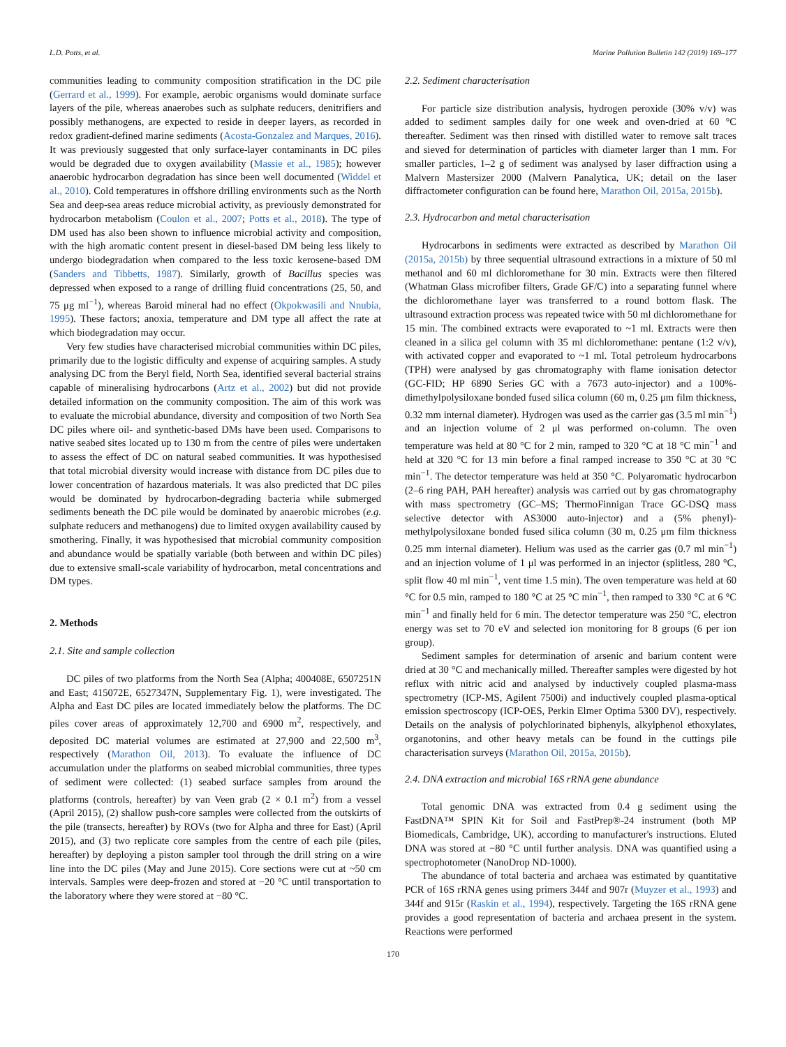L.D. Potts, et al. Marine Pollution Bulletin 142 (2019) 169–177
communities leading to community composition stratification in the DC pile (Gerrard et al., 1999). For example, aerobic organisms would dominate surface layers of the pile, whereas anaerobes such as sulphate reducers, denitrifiers and possibly methanogens, are expected to reside in deeper layers, as recorded in redox gradient-defined marine sediments (Acosta-Gonzalez and Marques, 2016). It was previously suggested that only surface-layer contaminants in DC piles would be degraded due to oxygen availability (Massie et al., 1985); however anaerobic hydrocarbon degradation has since been well documented (Widdel et al., 2010). Cold temperatures in offshore drilling environments such as the North Sea and deep-sea areas reduce microbial activity, as previously demonstrated for hydrocarbon metabolism (Coulon et al., 2007; Potts et al., 2018). The type of DM used has also been shown to influence microbial activity and composition, with the high aromatic content present in diesel-based DM being less likely to undergo biodegradation when compared to the less toxic kerosene-based DM (Sanders and Tibbetts, 1987). Similarly, growth of Bacillus species was depressed when exposed to a range of drilling fluid concentrations (25, 50, and 75 μg ml<sup>−1</sup>), whereas Baroid mineral had no effect (Okpokwasili and Nnubia, 1995). These factors; anoxia, temperature and DM type all affect the rate at which biodegradation may occur.
Very few studies have characterised microbial communities within DC piles, primarily due to the logistic difficulty and expense of acquiring samples. A study analysing DC from the Beryl field, North Sea, identified several bacterial strains capable of mineralising hydrocarbons (Artz et al., 2002) but did not provide detailed information on the community composition. The aim of this work was to evaluate the microbial abundance, diversity and composition of two North Sea DC piles where oil- and synthetic-based DMs have been used. Comparisons to native seabed sites located up to 130 m from the centre of piles were undertaken to assess the effect of DC on natural seabed communities. It was hypothesised that total microbial diversity would increase with distance from DC piles due to lower concentration of hazardous materials. It was also predicted that DC piles would be dominated by hydrocarbon-degrading bacteria while submerged sediments beneath the DC pile would be dominated by anaerobic microbes (e.g. sulphate reducers and methanogens) due to limited oxygen availability caused by smothering. Finally, it was hypothesised that microbial community composition and abundance would be spatially variable (both between and within DC piles) due to extensive small-scale variability of hydrocarbon, metal concentrations and DM types.
2. Methods
2.1. Site and sample collection
DC piles of two platforms from the North Sea (Alpha; 400408E, 6507251N and East; 415072E, 6527347N, Supplementary Fig. 1), were investigated. The Alpha and East DC piles are located immediately below the platforms. The DC piles cover areas of approximately 12,700 and 6900 m<sup>2</sup>, respectively, and deposited DC material volumes are estimated at 27,900 and 22,500 m<sup>3</sup>, respectively (Marathon Oil, 2013). To evaluate the influence of DC accumulation under the platforms on seabed microbial communities, three types of sediment were collected: (1) seabed surface samples from around the platforms (controls, hereafter) by van Veen grab (2 × 0.1 m<sup>2</sup>) from a vessel (April 2015), (2) shallow push-core samples were collected from the outskirts of the pile (transects, hereafter) by ROVs (two for Alpha and three for East) (April 2015), and (3) two replicate core samples from the centre of each pile (piles, hereafter) by deploying a piston sampler tool through the drill string on a wire line into the DC piles (May and June 2015). Core sections were cut at ~50 cm intervals. Samples were deep-frozen and stored at −20 °C until transportation to the laboratory where they were stored at −80 °C.
2.2. Sediment characterisation
For particle size distribution analysis, hydrogen peroxide (30% v/v) was added to sediment samples daily for one week and oven-dried at 60 °C thereafter. Sediment was then rinsed with distilled water to remove salt traces and sieved for determination of particles with diameter larger than 1 mm. For smaller particles, 1–2 g of sediment was analysed by laser diffraction using a Malvern Mastersizer 2000 (Malvern Panalytica, UK; detail on the laser diffractometer configuration can be found here, Marathon Oil, 2015a, 2015b).
2.3. Hydrocarbon and metal characterisation
Hydrocarbons in sediments were extracted as described by Marathon Oil (2015a, 2015b) by three sequential ultrasound extractions in a mixture of 50 ml methanol and 60 ml dichloromethane for 30 min. Extracts were then filtered (Whatman Glass microfiber filters, Grade GF/C) into a separating funnel where the dichloromethane layer was transferred to a round bottom flask. The ultrasound extraction process was repeated twice with 50 ml dichloromethane for 15 min. The combined extracts were evaporated to ~1 ml. Extracts were then cleaned in a silica gel column with 35 ml dichloromethane: pentane (1:2 v/v), with activated copper and evaporated to ~1 ml. Total petroleum hydrocarbons (TPH) were analysed by gas chromatography with flame ionisation detector (GC-FID; HP 6890 Series GC with a 7673 auto-injector) and a 100%-dimethylpolysiloxane bonded fused silica column (60 m, 0.25 μm film thickness, 0.32 mm internal diameter). Hydrogen was used as the carrier gas (3.5 ml min<sup>−1</sup>) and an injection volume of 2 μl was performed on-column. The oven temperature was held at 80 °C for 2 min, ramped to 320 °C at 18 °C min<sup>−1</sup> and held at 320 °C for 13 min before a final ramped increase to 350 °C at 30 °C min<sup>−1</sup>. The detector temperature was held at 350 °C. Polyaromatic hydrocarbon (2–6 ring PAH, PAH hereafter) analysis was carried out by gas chromatography with mass spectrometry (GC–MS; ThermoFinnigan Trace GC-DSQ mass selective detector with AS3000 auto-injector) and a (5% phenyl)-methylpolysiloxane bonded fused silica column (30 m, 0.25 μm film thickness 0.25 mm internal diameter). Helium was used as the carrier gas (0.7 ml min<sup>−1</sup>) and an injection volume of 1 μl was performed in an injector (splitless, 280 °C, split flow 40 ml min<sup>−1</sup>, vent time 1.5 min). The oven temperature was held at 60 °C for 0.5 min, ramped to 180 °C at 25 °C min<sup>−1</sup>, then ramped to 330 °C at 6 °C min<sup>−1</sup> and finally held for 6 min. The detector temperature was 250 °C, electron energy was set to 70 eV and selected ion monitoring for 8 groups (6 per ion group).
Sediment samples for determination of arsenic and barium content were dried at 30 °C and mechanically milled. Thereafter samples were digested by hot reflux with nitric acid and analysed by inductively coupled plasma-mass spectrometry (ICP-MS, Agilent 7500i) and inductively coupled plasma-optical emission spectroscopy (ICP-OES, Perkin Elmer Optima 5300 DV), respectively. Details on the analysis of polychlorinated biphenyls, alkylphenol ethoxylates, organotonins, and other heavy metals can be found in the cuttings pile characterisation surveys (Marathon Oil, 2015a, 2015b).
2.4. DNA extraction and microbial 16S rRNA gene abundance
Total genomic DNA was extracted from 0.4 g sediment using the FastDNA™ SPIN Kit for Soil and FastPrep®-24 instrument (both MP Biomedicals, Cambridge, UK), according to manufacturer's instructions. Eluted DNA was stored at −80 °C until further analysis. DNA was quantified using a spectrophotometer (NanoDrop ND-1000).
The abundance of total bacteria and archaea was estimated by quantitative PCR of 16S rRNA genes using primers 344f and 907r (Muyzer et al., 1993) and 344f and 915r (Raskin et al., 1994), respectively. Targeting the 16S rRNA gene provides a good representation of bacteria and archaea present in the system. Reactions were performed
170